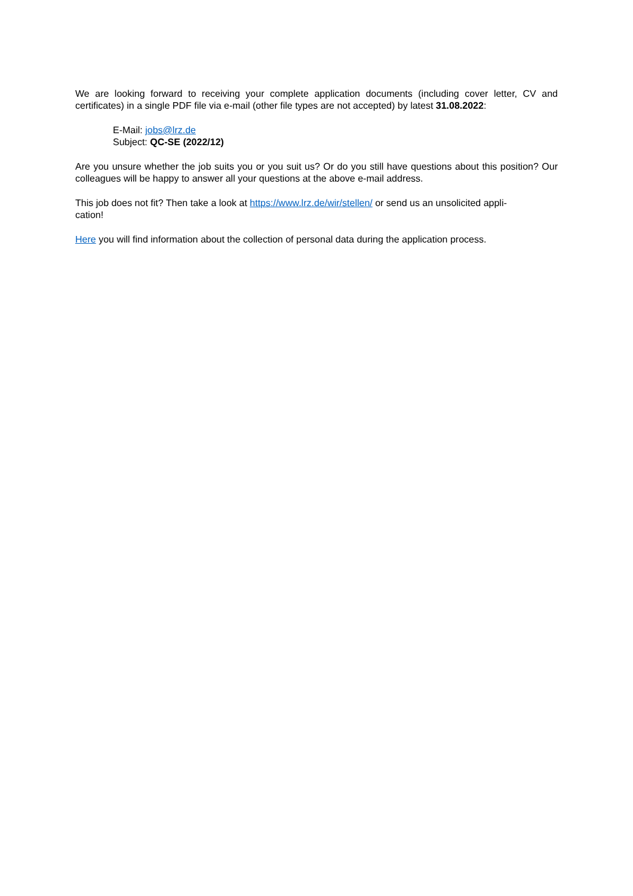We are looking forward to receiving your complete application documents (including cover letter, CV and certificates) in a single PDF file via e-mail (other file types are not accepted) by latest 31.08.2022:
E-Mail: jobs@lrz.de
Subject: QC-SE (2022/12)
Are you unsure whether the job suits you or you suit us? Or do you still have questions about this position? Our colleagues will be happy to answer all your questions at the above e-mail address.
This job does not fit? Then take a look at https://www.lrz.de/wir/stellen/ or send us an unsolicited appli-
cation!
Here you will find information about the collection of personal data during the application process.